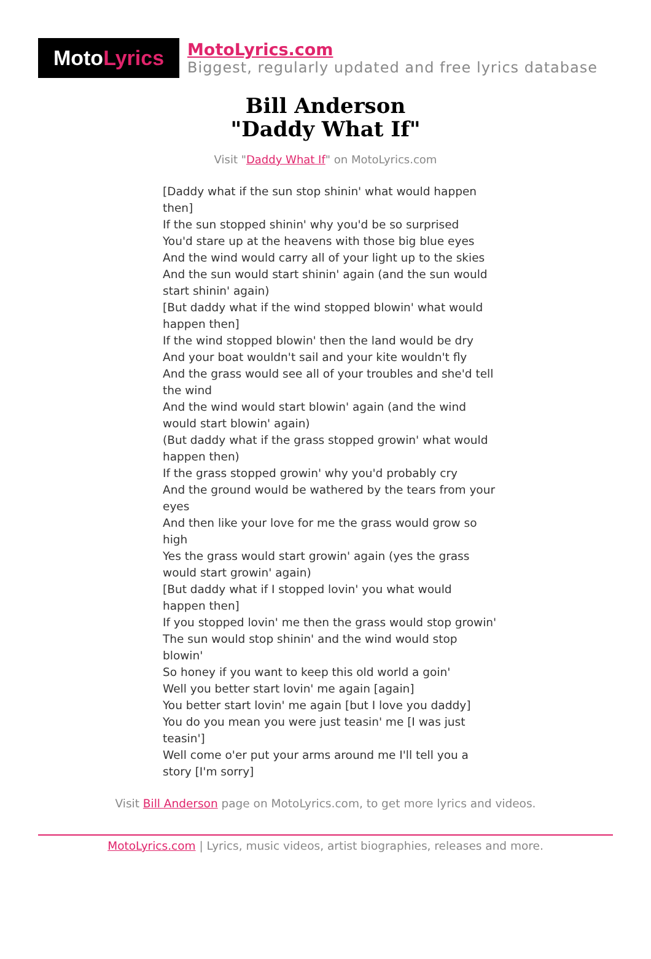Moto Lyrics
MotoLyrics.com
Biggest, regularly updated and free lyrics database
Bill Anderson
"Daddy What If"
Visit "Daddy What If" on MotoLyrics.com
[Daddy what if the sun stop shinin' what would happen then]
If the sun stopped shinin' why you'd be so surprised
You'd stare up at the heavens with those big blue eyes
And the wind would carry all of your light up to the skies
And the sun would start shinin' again (and the sun would start shinin' again)
[But daddy what if the wind stopped blowin' what would happen then]
If the wind stopped blowin' then the land would be dry
And your boat wouldn't sail and your kite wouldn't fly
And the grass would see all of your troubles and she'd tell the wind
And the wind would start blowin' again (and the wind would start blowin' again)
(But daddy what if the grass stopped growin' what would happen then)
If the grass stopped growin' why you'd probably cry
And the ground would be wathered by the tears from your eyes
And then like your love for me the grass would grow so high
Yes the grass would start growin' again (yes the grass would start growin' again)
[But daddy what if I stopped lovin' you what would happen then]
If you stopped lovin' me then the grass would stop growin'
The sun would stop shinin' and the wind would stop blowin'
So honey if you want to keep this old world a goin'
Well you better start lovin' me again [again]
You better start lovin' me again [but I love you daddy]
You do you mean you were just teasin' me [I was just teasin']
Well come o'er put your arms around me I'll tell you a story [I'm sorry]
Visit Bill Anderson page on MotoLyrics.com, to get more lyrics and videos.
MotoLyrics.com | Lyrics, music videos, artist biographies, releases and more.